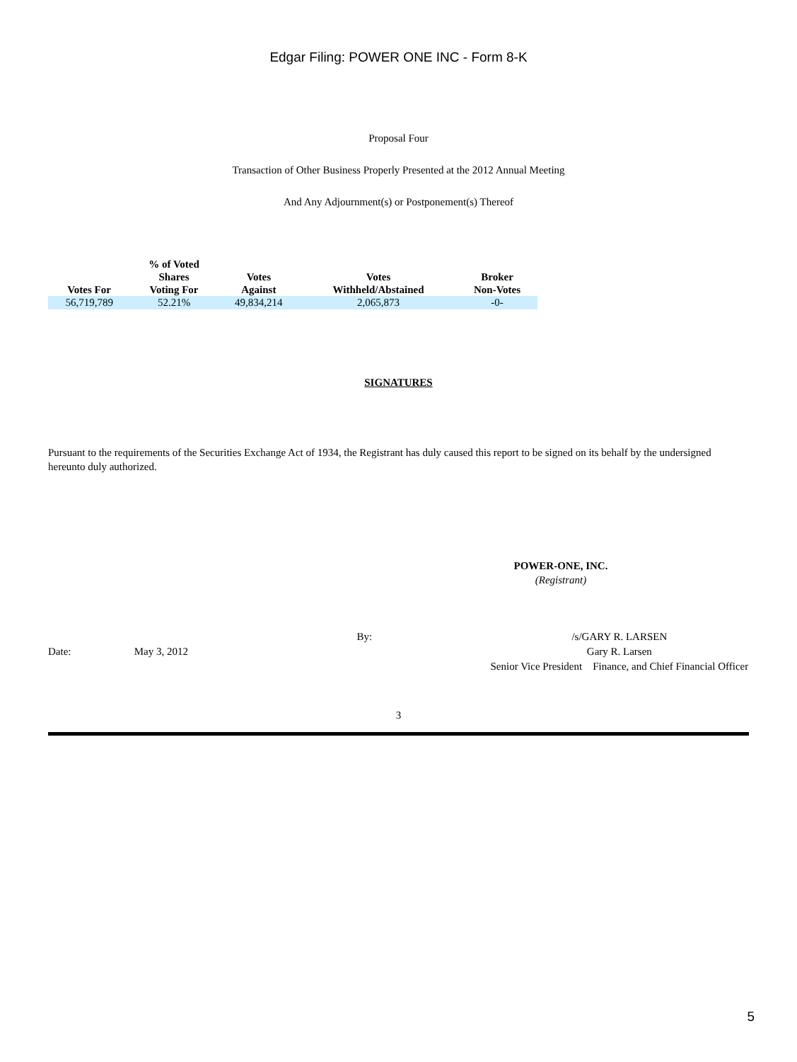Edgar Filing: POWER ONE INC - Form 8-K
Proposal Four
Transaction of Other Business Properly Presented at the 2012 Annual Meeting
And Any Adjournment(s) or Postponement(s) Thereof
| Votes For | % of Voted Shares Voting For | Votes Against | Votes Withheld/Abstained | Broker Non-Votes |
| --- | --- | --- | --- | --- |
| 56,719,789 | 52.21% | 49,834,214 | 2,065,873 | -0- |
SIGNATURES
Pursuant to the requirements of the Securities Exchange Act of 1934, the Registrant has duly caused this report to be signed on its behalf by the undersigned hereunto duly authorized.
POWER-ONE, INC.
(Registrant)
Date: May 3, 2012
By: /s/GARY R. LARSEN
Gary R. Larsen
Senior Vice President Finance, and Chief Financial Officer
3
5